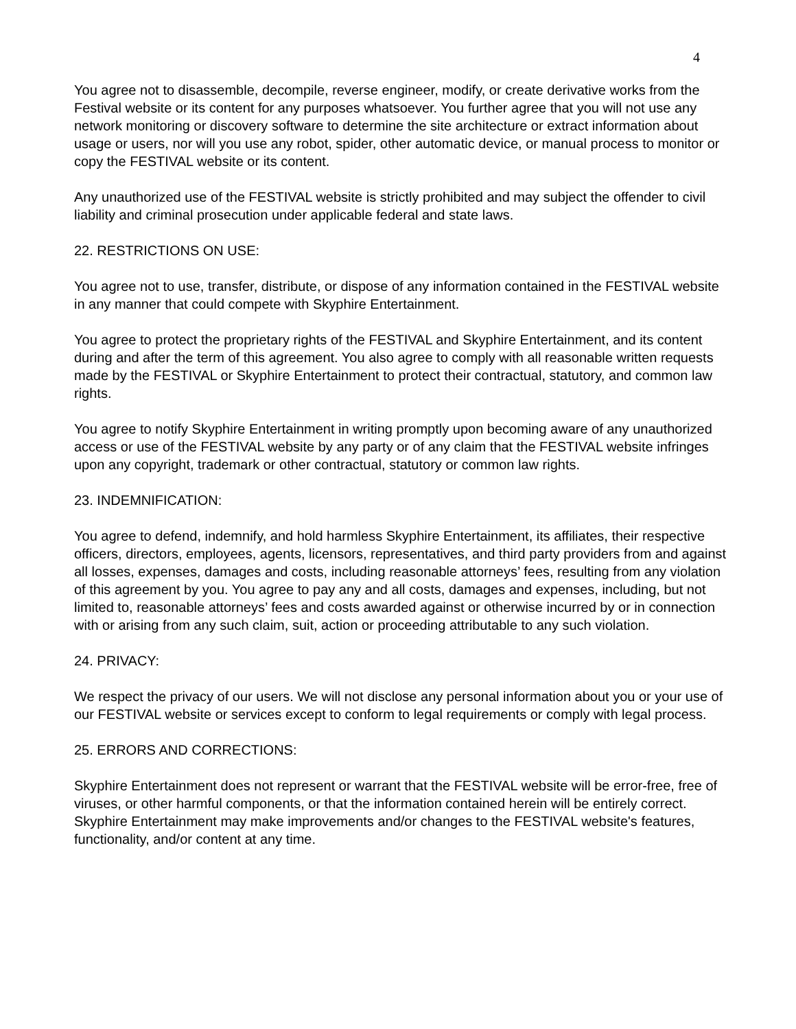4
You agree not to disassemble, decompile, reverse engineer, modify, or create derivative works from the Festival website or its content for any purposes whatsoever. You further agree that you will not use any network monitoring or discovery software to determine the site architecture or extract information about usage or users, nor will you use any robot, spider, other automatic device, or manual process to monitor or copy the FESTIVAL website or its content.
Any unauthorized use of the FESTIVAL website is strictly prohibited and may subject the offender to civil liability and criminal prosecution under applicable federal and state laws.
22. RESTRICTIONS ON USE:
You agree not to use, transfer, distribute, or dispose of any information contained in the FESTIVAL website in any manner that could compete with Skyphire Entertainment.
You agree to protect the proprietary rights of the FESTIVAL and Skyphire Entertainment, and its content during and after the term of this agreement. You also agree to comply with all reasonable written requests made by the FESTIVAL or Skyphire Entertainment to protect their contractual, statutory, and common law rights.
You agree to notify Skyphire Entertainment in writing promptly upon becoming aware of any unauthorized access or use of the FESTIVAL website by any party or of any claim that the FESTIVAL website infringes upon any copyright, trademark or other contractual, statutory or common law rights.
23. INDEMNIFICATION:
You agree to defend, indemnify, and hold harmless Skyphire Entertainment, its affiliates, their respective officers, directors, employees, agents, licensors, representatives, and third party providers from and against all losses, expenses, damages and costs, including reasonable attorneys’ fees, resulting from any violation of this agreement by you. You agree to pay any and all costs, damages and expenses, including, but not limited to, reasonable attorneys’ fees and costs awarded against or otherwise incurred by or in connection with or arising from any such claim, suit, action or proceeding attributable to any such violation.
24. PRIVACY:
We respect the privacy of our users. We will not disclose any personal information about you or your use of our FESTIVAL website or services except to conform to legal requirements or comply with legal process.
25. ERRORS AND CORRECTIONS:
Skyphire Entertainment does not represent or warrant that the FESTIVAL website will be error-free, free of viruses, or other harmful components, or that the information contained herein will be entirely correct. Skyphire Entertainment may make improvements and/or changes to the FESTIVAL website's features, functionality, and/or content at any time.